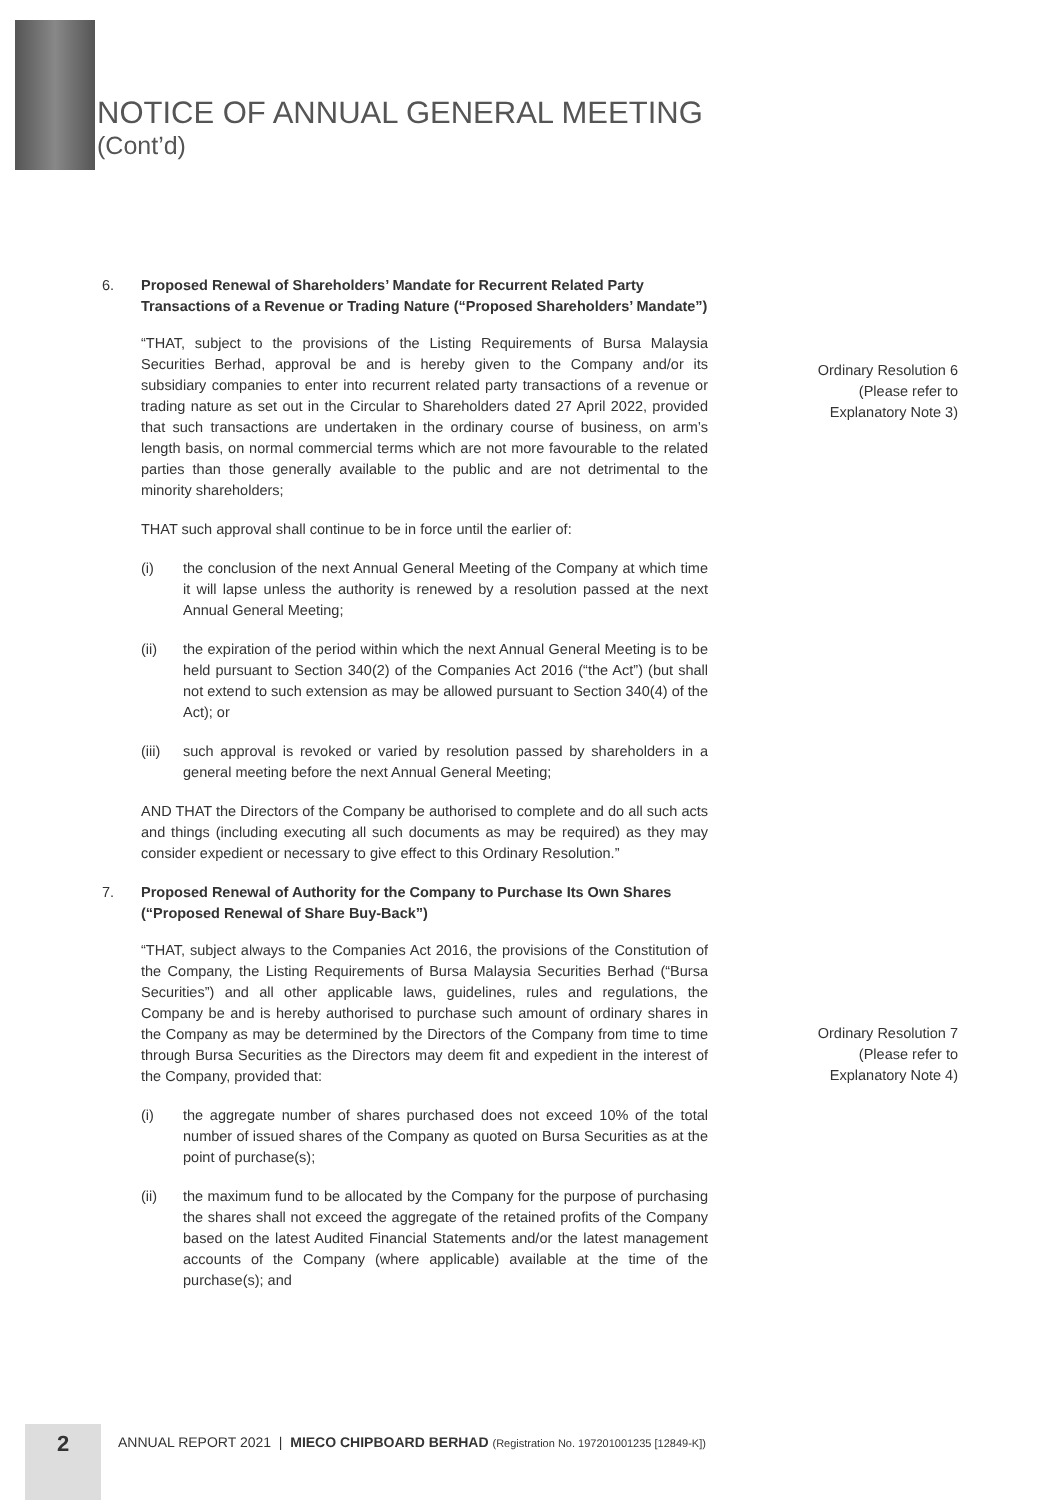NOTICE OF ANNUAL GENERAL MEETING
(Cont’d)
Ordinary Resolution 6
(Please refer to
Explanatory Note 3)
Ordinary Resolution 7
(Please refer to
Explanatory Note 4)
6. Proposed Renewal of Shareholders’ Mandate for Recurrent Related Party Transactions of a Revenue or Trading Nature (“Proposed Shareholders’ Mandate”)
“THAT, subject to the provisions of the Listing Requirements of Bursa Malaysia Securities Berhad, approval be and is hereby given to the Company and/or its subsidiary companies to enter into recurrent related party transactions of a revenue or trading nature as set out in the Circular to Shareholders dated 27 April 2022, provided that such transactions are undertaken in the ordinary course of business, on arm’s length basis, on normal commercial terms which are not more favourable to the related parties than those generally available to the public and are not detrimental to the minority shareholders;
THAT such approval shall continue to be in force until the earlier of:
(i) the conclusion of the next Annual General Meeting of the Company at which time it will lapse unless the authority is renewed by a resolution passed at the next Annual General Meeting;
(ii) the expiration of the period within which the next Annual General Meeting is to be held pursuant to Section 340(2) of the Companies Act 2016 (“the Act”) (but shall not extend to such extension as may be allowed pursuant to Section 340(4) of the Act); or
(iii)
such approval is revoked or varied by resolution passed by shareholders in a general meeting before the next Annual General Meeting;
AND THAT the Directors of the Company be authorised to complete and do all such acts and things (including executing all such documents as may be required) as they may consider expedient or necessary to give effect to this Ordinary Resolution.”
7. Proposed Renewal of Authority for the Company to Purchase Its Own Shares (“Proposed Renewal of Share Buy-Back”)
“THAT, subject always to the Companies Act 2016, the provisions of the Constitution of the Company, the Listing Requirements of Bursa Malaysia Securities Berhad (“Bursa Securities”) and all other applicable laws, guidelines, rules and regulations, the Company be and is hereby authorised to purchase such amount of ordinary shares in the Company as may be determined by the Directors of the Company from time to time through Bursa Securities as the Directors may deem fit and expedient in the interest of the Company, provided that:
(i) the aggregate number of shares purchased does not exceed 10% of the total number of issued shares of the Company as quoted on Bursa Securities as at the point of purchase(s);
(ii) the maximum fund to be allocated by the Company for the purpose of purchasing the shares shall not exceed the aggregate of the retained profits of the Company based on the latest Audited Financial Statements and/or the latest management accounts of the Company (where applicable) available at the time of the purchase(s); and
2
ANNUAL REPORT 2021 | MIECO CHIPBOARD BERHAD (Registration No. 197201001235 [12849-K])